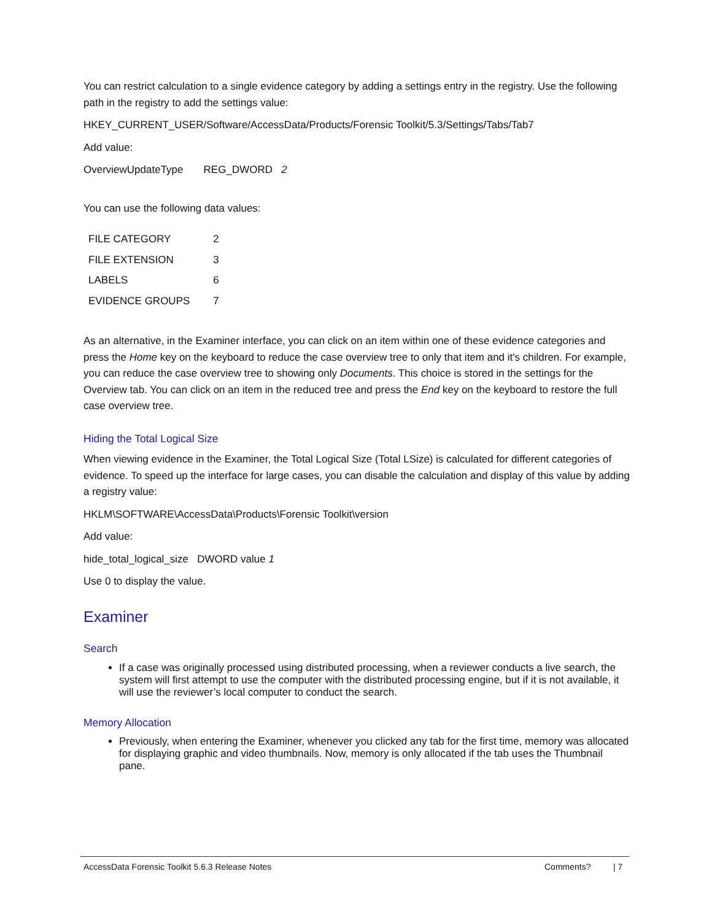You can restrict calculation to a single evidence category by adding a settings entry in the registry. Use the following path in the registry to add the settings value:
HKEY_CURRENT_USER/Software/AccessData/Products/Forensic Toolkit/5.3/Settings/Tabs/Tab7
Add value:
OverviewUpdateType REG_DWORD 2
You can use the following data values:
| FILE CATEGORY | 2 |
| FILE EXTENSION | 3 |
| LABELS | 6 |
| EVIDENCE GROUPS | 7 |
As an alternative, in the Examiner interface, you can click on an item within one of these evidence categories and press the Home key on the keyboard to reduce the case overview tree to only that item and it's children. For example, you can reduce the case overview tree to showing only Documents. This choice is stored in the settings for the Overview tab. You can click on an item in the reduced tree and press the End key on the keyboard to restore the full case overview tree.
Hiding the Total Logical Size
When viewing evidence in the Examiner, the Total Logical Size (Total LSize) is calculated for different categories of evidence. To speed up the interface for large cases, you can disable the calculation and display of this value by adding a registry value:
HKLM\SOFTWARE\AccessData\Products\Forensic Toolkit\version
Add value:
hide_total_logical_size DWORD value 1
Use 0 to display the value.
Examiner
Search
If a case was originally processed using distributed processing, when a reviewer conducts a live search, the system will first attempt to use the computer with the distributed processing engine, but if it is not available, it will use the reviewer’s local computer to conduct the search.
Memory Allocation
Previously, when entering the Examiner, whenever you clicked any tab for the first time, memory was allocated for displaying graphic and video thumbnails. Now, memory is only allocated if the tab uses the Thumbnail pane.
AccessData Forensic Toolkit 5.6.3 Release Notes Comments? | 7